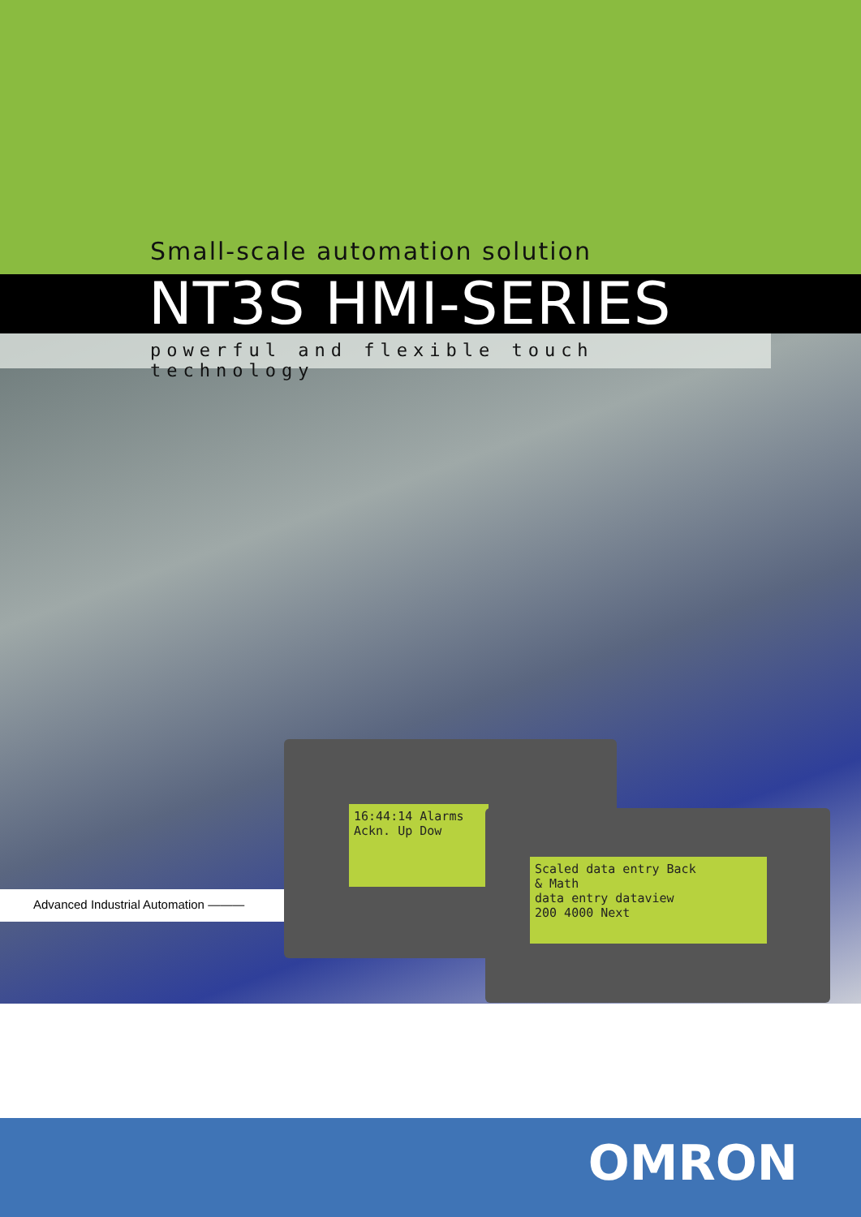Small-scale automation solution
NT3S HMI-SERIES
powerful and flexible touch technology
Advanced Industrial Automation ———
16:44:14 Alarms
Ackn. Up Dow
Scaled data entry Back
& Math
data entry dataview
200 4000 Next
OMRON